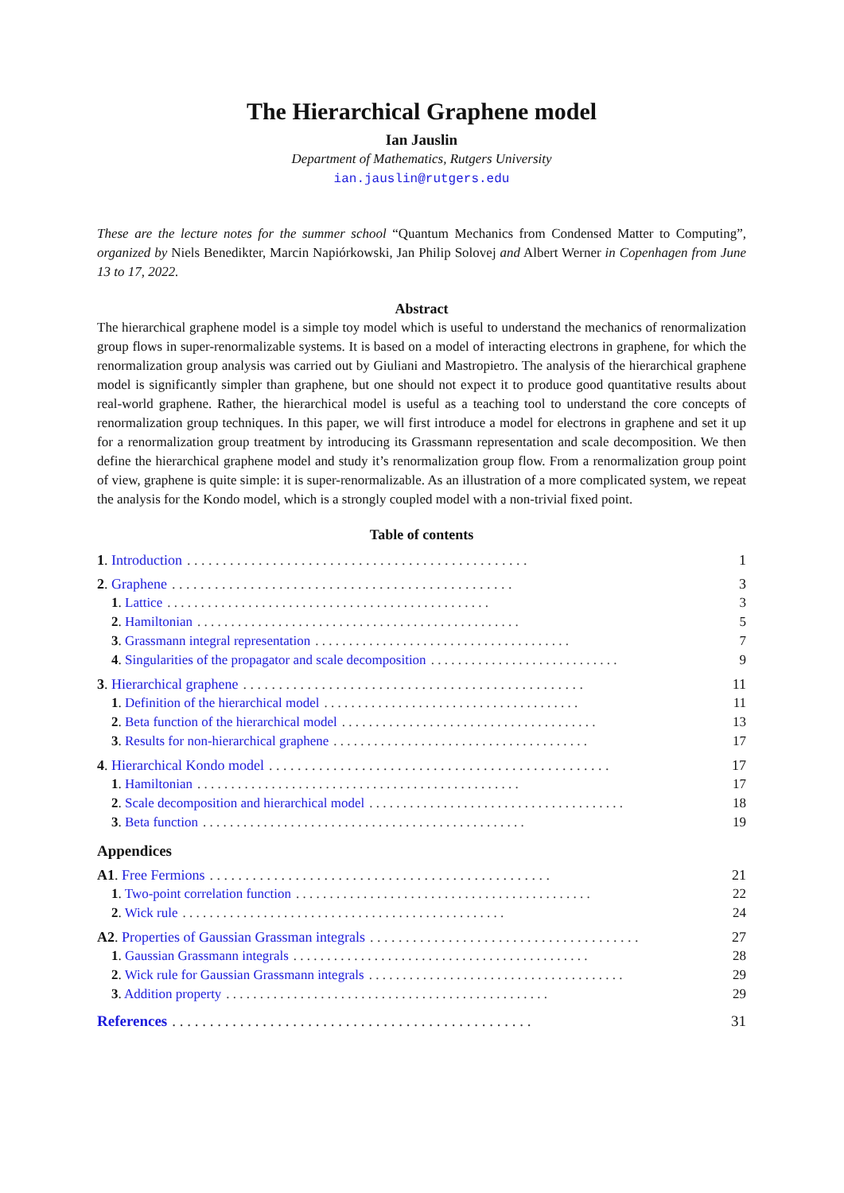The Hierarchical Graphene model
Ian Jauslin
Department of Mathematics, Rutgers University
ian.jauslin@rutgers.edu
These are the lecture notes for the summer school “Quantum Mechanics from Condensed Matter to Computing”, organized by Niels Benedikter, Marcin Napiórkowski, Jan Philip Solovej and Albert Werner in Copenhagen from June 13 to 17, 2022.
Abstract
The hierarchical graphene model is a simple toy model which is useful to understand the mechanics of renormalization group flows in super-renormalizable systems. It is based on a model of interacting electrons in graphene, for which the renormalization group analysis was carried out by Giuliani and Mastropietro. The analysis of the hierarchical graphene model is significantly simpler than graphene, but one should not expect it to produce good quantitative results about real-world graphene. Rather, the hierarchical model is useful as a teaching tool to understand the core concepts of renormalization group techniques. In this paper, we will first introduce a model for electrons in graphene and set it up for a renormalization group treatment by introducing its Grassmann representation and scale decomposition. We then define the hierarchical graphene model and study it’s renormalization group flow. From a renormalization group point of view, graphene is quite simple: it is super-renormalizable. As an illustration of a more complicated system, we repeat the analysis for the Kondo model, which is a strongly coupled model with a non-trivial fixed point.
Table of contents
1. Introduction. . . . . . . . . . . . . . . . . . . . . . . . . . . . . . . . . . . . . . . . . . . . . . . . 1
2. Graphene. . . . . . . . . . . . . . . . . . . . . . . . . . . . . . . . . . . . . . . . . . . . . . . . 3
1. Lattice. . . . . . . . . . . . . . . . . . . . . . . . . . . . . . . . . . . . . . . . . . . . . . . . 3
2. Hamiltonian. . . . . . . . . . . . . . . . . . . . . . . . . . . . . . . . . . . . . . . . . . . . . . . . 5
3. Grassmann integral representation. . . . . . . . . . . . . . . . . . . . . . . . . . . . . . . . . . . . . . 7
4. Singularities of the propagator and scale decomposition. . . . . . . . . . . . . . . . . . . . . . . . . . . . 9
3. Hierarchical graphene. . . . . . . . . . . . . . . . . . . . . . . . . . . . . . . . . . . . . . . . . . . . . . . . 11
1. Definition of the hierarchical model. . . . . . . . . . . . . . . . . . . . . . . . . . . . . . . . . . . . . . 11
2. Beta function of the hierarchical model. . . . . . . . . . . . . . . . . . . . . . . . . . . . . . . . . . . . . . 13
3. Results for non-hierarchical graphene. . . . . . . . . . . . . . . . . . . . . . . . . . . . . . . . . . . . . . 17
4. Hierarchical Kondo model. . . . . . . . . . . . . . . . . . . . . . . . . . . . . . . . . . . . . . . . . . . . . . . . 17
1. Hamiltonian. . . . . . . . . . . . . . . . . . . . . . . . . . . . . . . . . . . . . . . . . . . . . . . . 17
2. Scale decomposition and hierarchical model. . . . . . . . . . . . . . . . . . . . . . . . . . . . . . . . . . . . . . 18
3. Beta function. . . . . . . . . . . . . . . . . . . . . . . . . . . . . . . . . . . . . . . . . . . . . . . . 19
Appendices
A1. Free Fermions. . . . . . . . . . . . . . . . . . . . . . . . . . . . . . . . . . . . . . . . . . . . . . . . 21
1. Two-point correlation function. . . . . . . . . . . . . . . . . . . . . . . . . . . . . . . . . . . . . . . . . . . . 22
2. Wick rule. . . . . . . . . . . . . . . . . . . . . . . . . . . . . . . . . . . . . . . . . . . . . . . . 24
A2. Properties of Gaussian Grassman integrals. . . . . . . . . . . . . . . . . . . . . . . . . . . . . . . . . . . . . . 27
1. Gaussian Grassmann integrals. . . . . . . . . . . . . . . . . . . . . . . . . . . . . . . . . . . . . . . . . . . . 28
2. Wick rule for Gaussian Grassmann integrals. . . . . . . . . . . . . . . . . . . . . . . . . . . . . . . . . . . . . . 29
3. Addition property. . . . . . . . . . . . . . . . . . . . . . . . . . . . . . . . . . . . . . . . . . . . . . . . 29
References. . . . . . . . . . . . . . . . . . . . . . . . . . . . . . . . . . . . . . . . . . . . . . . . 31